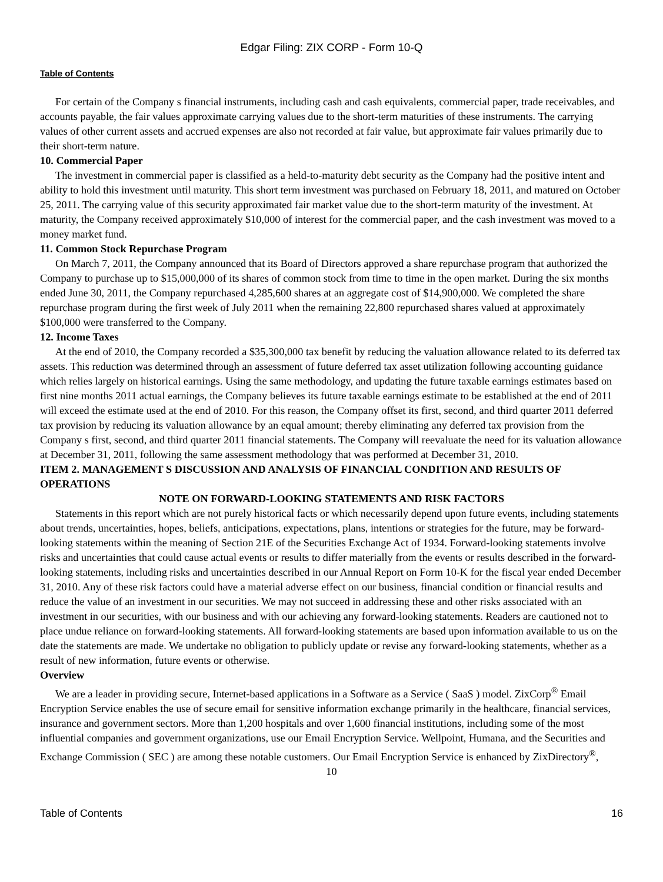Edgar Filing: ZIX CORP - Form 10-Q
Table of Contents
For certain of the Company s financial instruments, including cash and cash equivalents, commercial paper, trade receivables, and accounts payable, the fair values approximate carrying values due to the short-term maturities of these instruments. The carrying values of other current assets and accrued expenses are also not recorded at fair value, but approximate fair values primarily due to their short-term nature.
10. Commercial Paper
The investment in commercial paper is classified as a held-to-maturity debt security as the Company had the positive intent and ability to hold this investment until maturity. This short term investment was purchased on February 18, 2011, and matured on October 25, 2011. The carrying value of this security approximated fair market value due to the short-term maturity of the investment. At maturity, the Company received approximately $10,000 of interest for the commercial paper, and the cash investment was moved to a money market fund.
11. Common Stock Repurchase Program
On March 7, 2011, the Company announced that its Board of Directors approved a share repurchase program that authorized the Company to purchase up to $15,000,000 of its shares of common stock from time to time in the open market. During the six months ended June 30, 2011, the Company repurchased 4,285,600 shares at an aggregate cost of $14,900,000. We completed the share repurchase program during the first week of July 2011 when the remaining 22,800 repurchased shares valued at approximately $100,000 were transferred to the Company.
12. Income Taxes
At the end of 2010, the Company recorded a $35,300,000 tax benefit by reducing the valuation allowance related to its deferred tax assets. This reduction was determined through an assessment of future deferred tax asset utilization following accounting guidance which relies largely on historical earnings. Using the same methodology, and updating the future taxable earnings estimates based on first nine months 2011 actual earnings, the Company believes its future taxable earnings estimate to be established at the end of 2011 will exceed the estimate used at the end of 2010. For this reason, the Company offset its first, second, and third quarter 2011 deferred tax provision by reducing its valuation allowance by an equal amount; thereby eliminating any deferred tax provision from the Company s first, second, and third quarter 2011 financial statements. The Company will reevaluate the need for its valuation allowance at December 31, 2011, following the same assessment methodology that was performed at December 31, 2010.
ITEM 2. MANAGEMENT S DISCUSSION AND ANALYSIS OF FINANCIAL CONDITION AND RESULTS OF OPERATIONS
NOTE ON FORWARD-LOOKING STATEMENTS AND RISK FACTORS
Statements in this report which are not purely historical facts or which necessarily depend upon future events, including statements about trends, uncertainties, hopes, beliefs, anticipations, expectations, plans, intentions or strategies for the future, may be forward-looking statements within the meaning of Section 21E of the Securities Exchange Act of 1934. Forward-looking statements involve risks and uncertainties that could cause actual events or results to differ materially from the events or results described in the forward-looking statements, including risks and uncertainties described in our Annual Report on Form 10-K for the fiscal year ended December 31, 2010. Any of these risk factors could have a material adverse effect on our business, financial condition or financial results and reduce the value of an investment in our securities. We may not succeed in addressing these and other risks associated with an investment in our securities, with our business and with our achieving any forward-looking statements. Readers are cautioned not to place undue reliance on forward-looking statements. All forward-looking statements are based upon information available to us on the date the statements are made. We undertake no obligation to publicly update or revise any forward-looking statements, whether as a result of new information, future events or otherwise.
Overview
We are a leader in providing secure, Internet-based applications in a Software as a Service ( SaaS ) model. ZixCorp<sup>®</sup> Email Encryption Service enables the use of secure email for sensitive information exchange primarily in the healthcare, financial services, insurance and government sectors. More than 1,200 hospitals and over 1,600 financial institutions, including some of the most influential companies and government organizations, use our Email Encryption Service. Wellpoint, Humana, and the Securities and Exchange Commission ( SEC ) are among these notable customers. Our Email Encryption Service is enhanced by ZixDirectory<sup>®</sup>,
10
Table of Contents 16